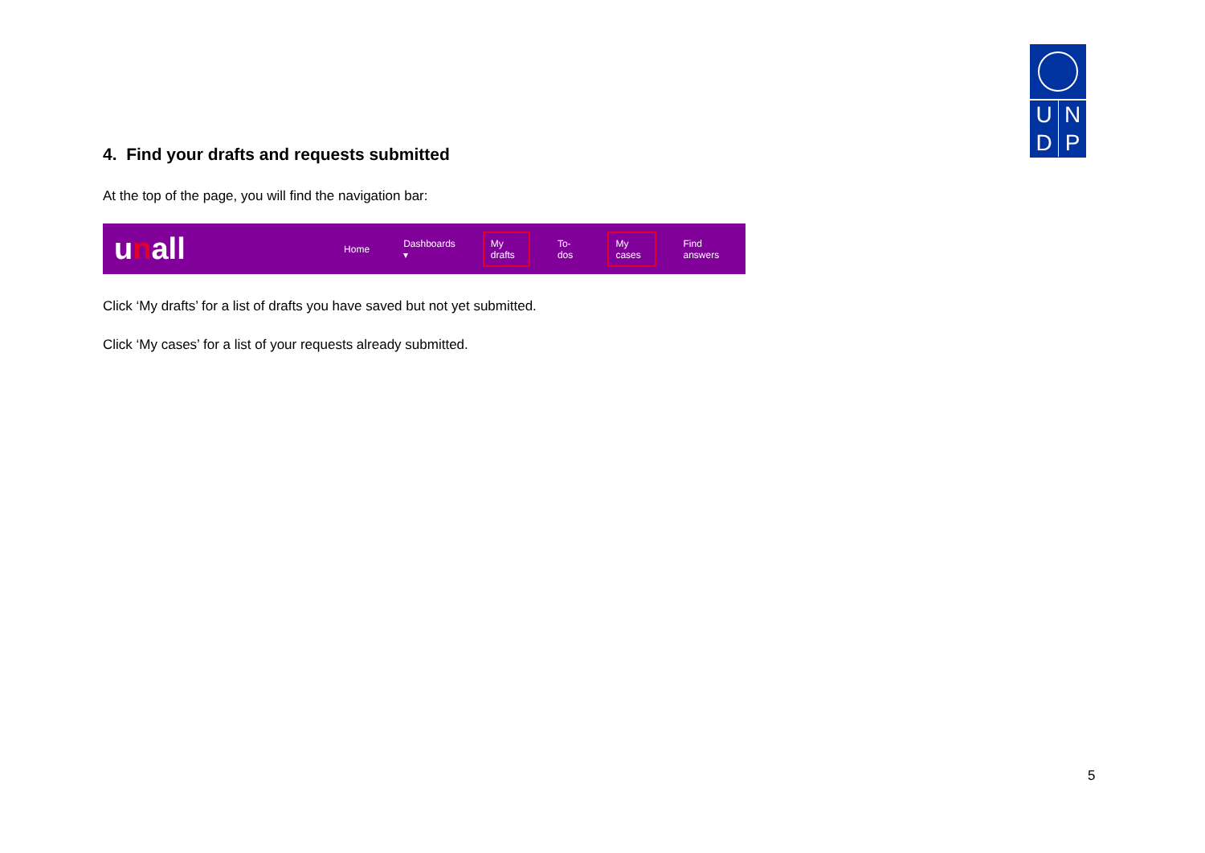U
N
D
P
4. Find your drafts and requests submitted
At the top of the page, you will find the navigation bar:
unall
Home Dashboards ▾ My drafts To-dos My cases Find answers
Click ‘My drafts’ for a list of drafts you have saved but not yet submitted.
Click ‘My cases’ for a list of your requests already submitted.
5